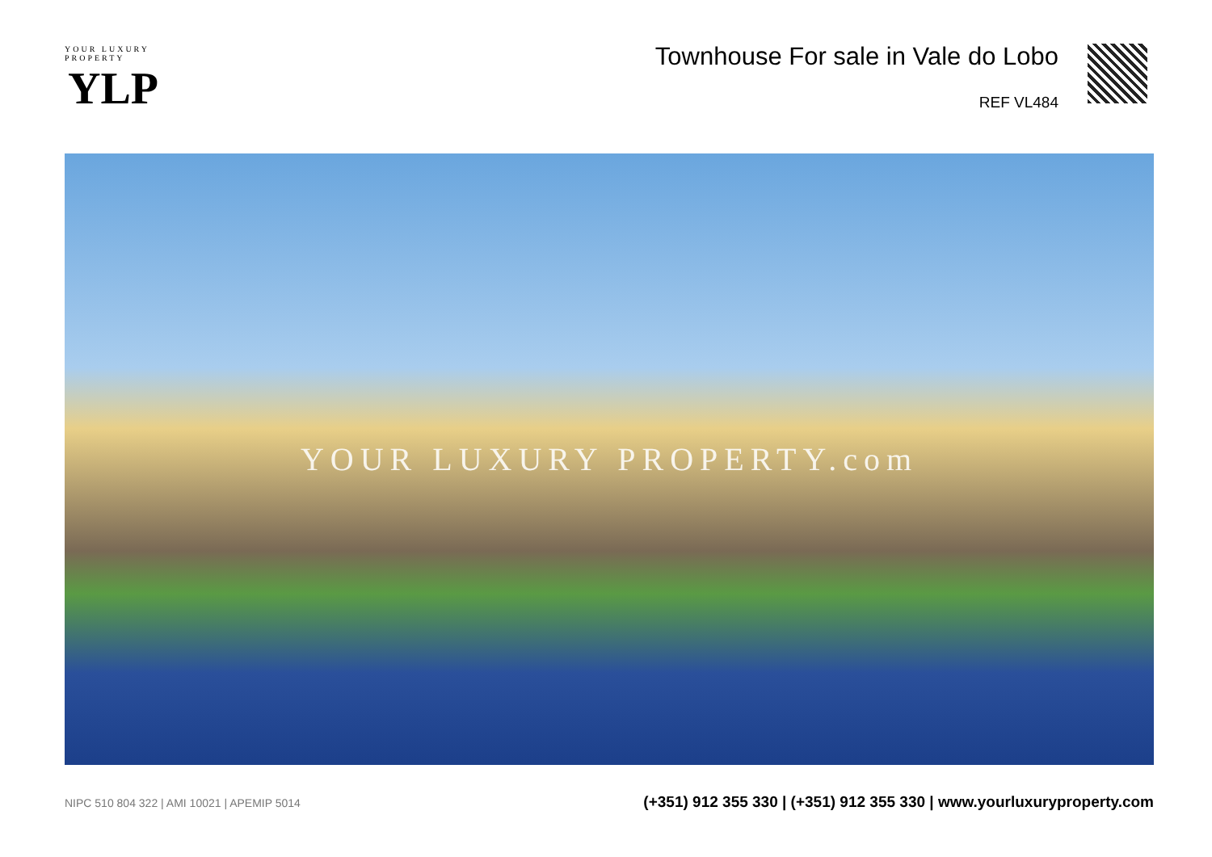YOUR LUXURY PROPERTY
YLP
Townhouse For sale in Vale do Lobo
REF VL484
YOUR LUXURY PROPERTY.com
NIPC 510 804 322 | AMI 10021 | APEMIP 5014
(+351) 912 355 330 | (+351) 912 355 330 | www.yourluxuryproperty.com